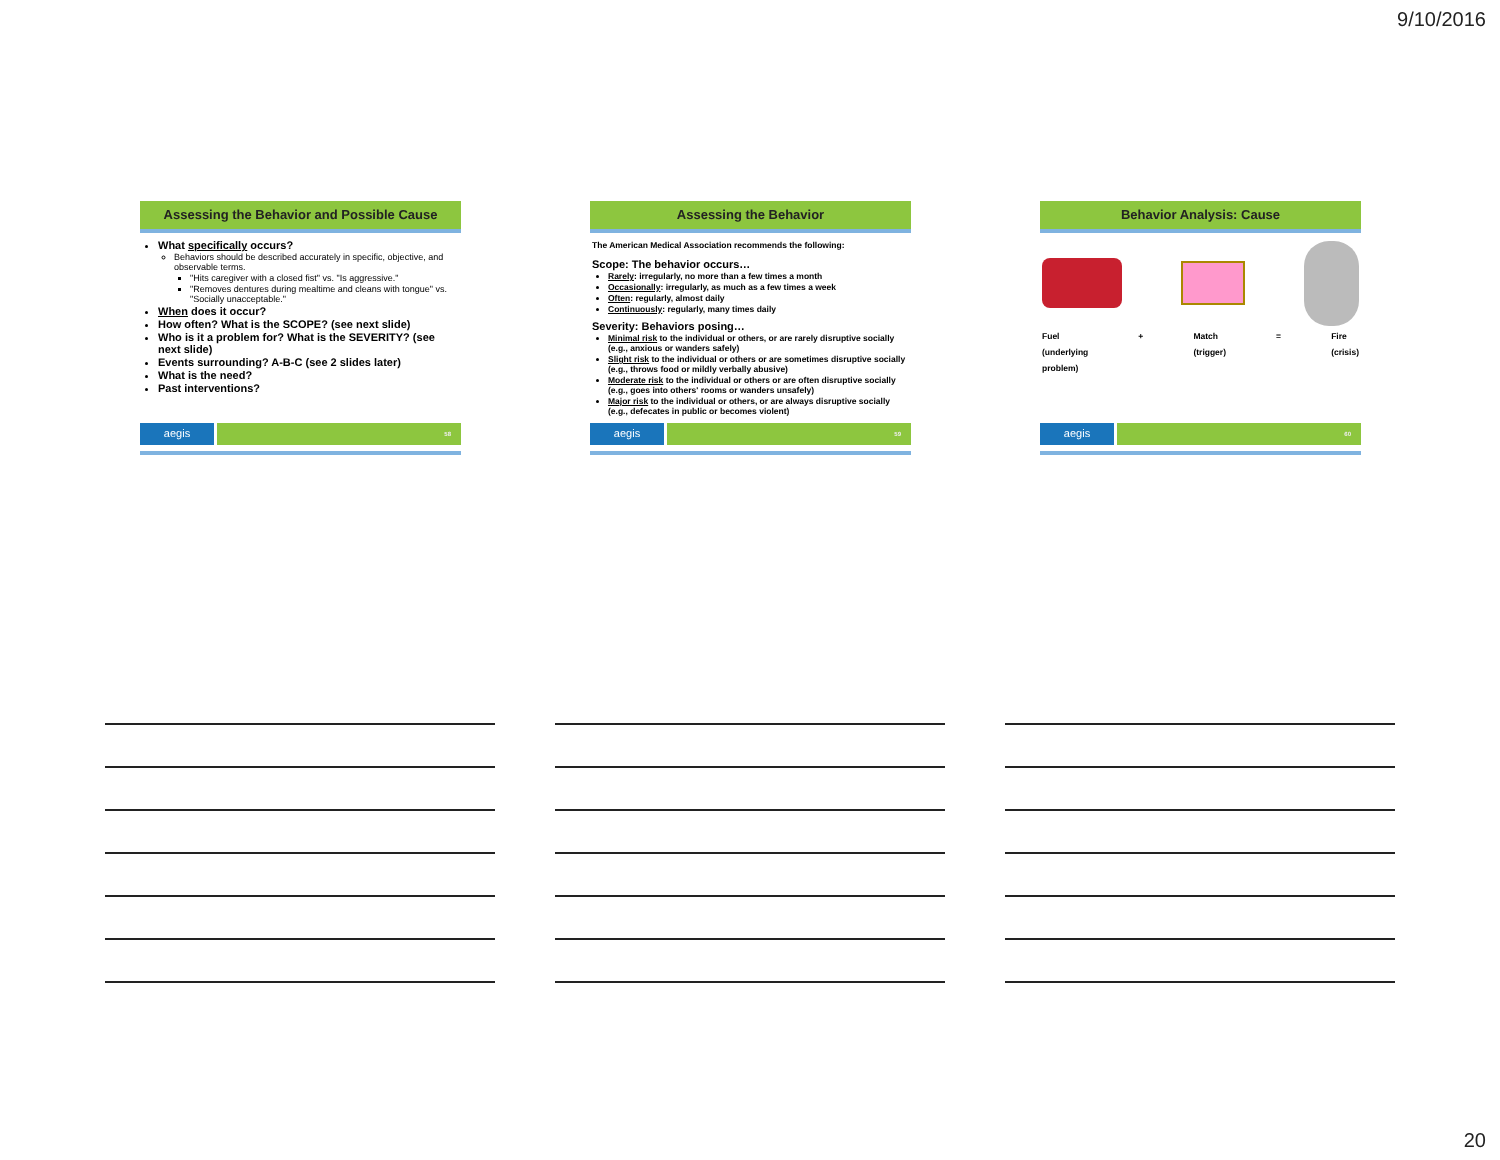9/10/2016
Assessing the Behavior and Possible Cause
What specifically occurs?
Behaviors should be described accurately in specific, objective, and observable terms.
"Hits caregiver with a closed fist" vs. "Is aggressive."
"Removes dentures during mealtime and cleans with tongue" vs. "Socially unacceptable."
When does it occur?
How often? What is the SCOPE? (see next slide)
Who is it a problem for? What is the SEVERITY? (see next slide)
Events surrounding? A-B-C (see 2 slides later)
What is the need?
Past interventions?
aegis 58
Assessing the Behavior
The American Medical Association recommends the following:
Scope: The behavior occurs…
Rarely: irregularly, no more than a few times a month
Occasionally: irregularly, as much as a few times a week
Often: regularly, almost daily
Continuously: regularly, many times daily
Severity: Behaviors posing…
Minimal risk to the individual or others, or are rarely disruptive socially (e.g., anxious or wanders safely)
Slight risk to the individual or others or are sometimes disruptive socially (e.g., throws food or mildly verbally abusive)
Moderate risk to the individual or others or are often disruptive socially (e.g., goes into others' rooms or wanders unsafely)
Major risk to the individual or others, or are always disruptive socially (e.g., defecates in public or becomes violent)
aegis 59
Behavior Analysis: Cause
Fuel
(underlying
problem) + Match
(trigger) = Fire
(crisis)
aegis 60
20